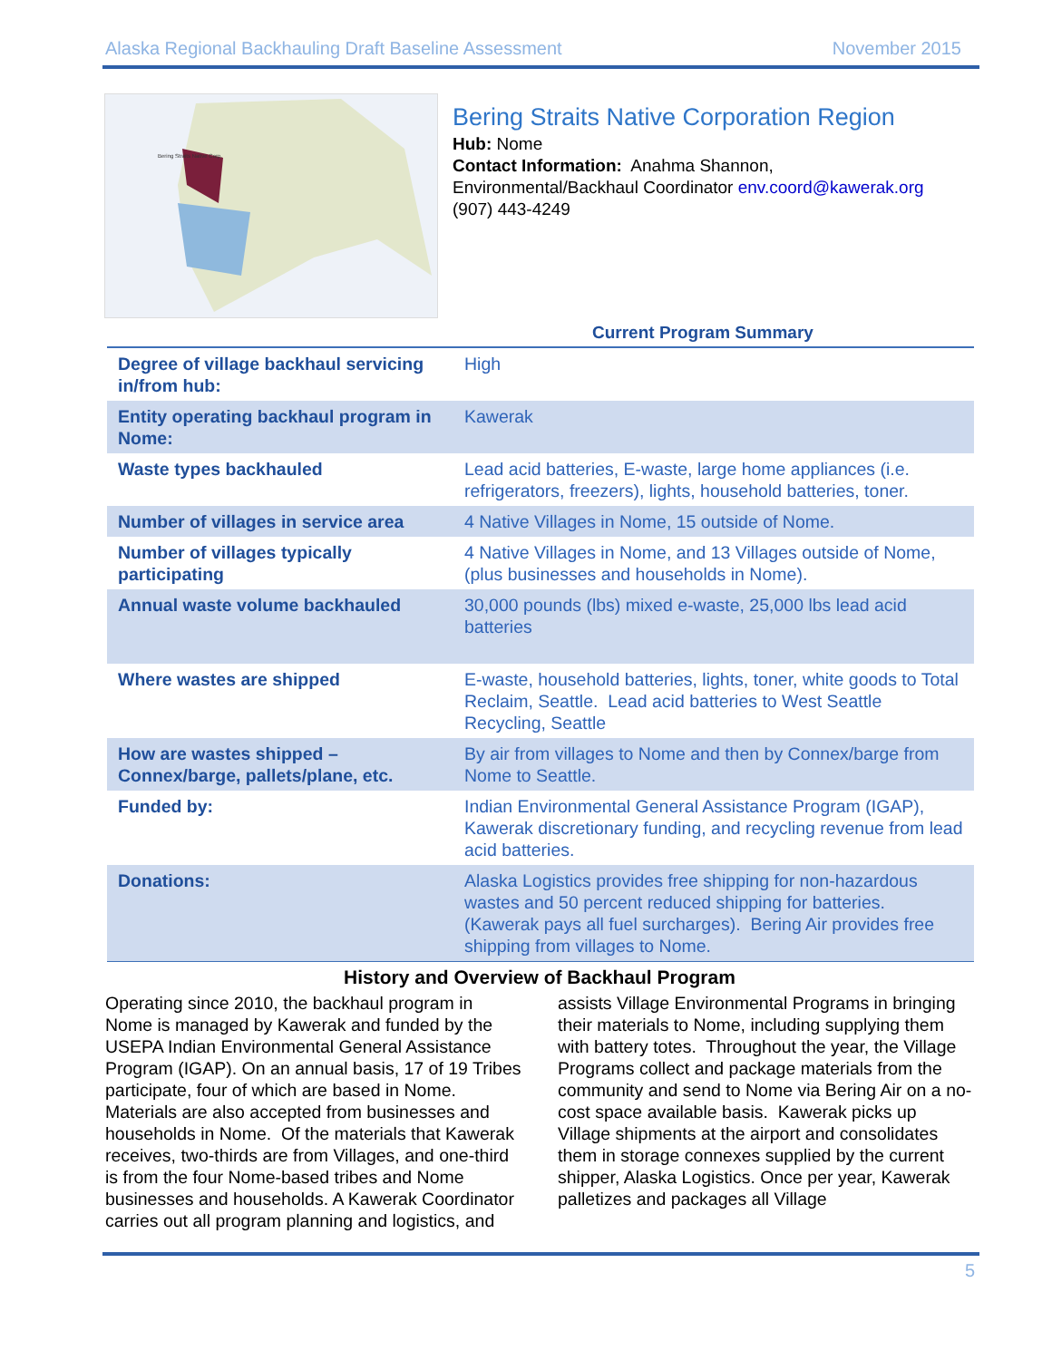Alaska Regional Backhauling Draft Baseline Assessment November 2015
Bering Straits Native Corp.
Bering Straits Native Corporation Region
Hub: Nome
Contact Information: Anahma Shannon,
Environmental/Backhaul Coordinator env.coord@kawerak.org
(907) 443-4249
Current Program Summary
| Degree of village backhaul servicing in/from hub: | High |
| Entity operating backhaul program in Nome: | Kawerak |
| Waste types backhauled | Lead acid batteries, E-waste, large home appliances (i.e. refrigerators, freezers), lights, household batteries, toner. |
| Number of villages in service area | 4 Native Villages in Nome, 15 outside of Nome. |
| Number of villages typically participating | 4 Native Villages in Nome, and 13 Villages outside of Nome, (plus businesses and households in Nome). |
| Annual waste volume backhauled | 30,000 pounds (lbs) mixed e-waste, 25,000 lbs lead acid batteries |
| Where wastes are shipped | E-waste, household batteries, lights, toner, white goods to Total Reclaim, Seattle. Lead acid batteries to West Seattle Recycling, Seattle |
| How are wastes shipped – Connex/barge, pallets/plane, etc. | By air from villages to Nome and then by Connex/barge from Nome to Seattle. |
| Funded by: | Indian Environmental General Assistance Program (IGAP), Kawerak discretionary funding, and recycling revenue from lead acid batteries. |
| Donations: | Alaska Logistics provides free shipping for non-hazardous wastes and 50 percent reduced shipping for batteries. (Kawerak pays all fuel surcharges). Bering Air provides free shipping from villages to Nome. |
History and Overview of Backhaul Program
Operating since 2010, the backhaul program in Nome is managed by Kawerak and funded by the USEPA Indian Environmental General Assistance Program (IGAP). On an annual basis, 17 of 19 Tribes participate, four of which are based in Nome. Materials are also accepted from businesses and households in Nome. Of the materials that Kawerak receives, two-thirds are from Villages, and one-third is from the four Nome-based tribes and Nome businesses and households. A Kawerak Coordinator carries out all program planning and logistics, and assists Village Environmental Programs in bringing their materials to Nome, including supplying them with battery totes. Throughout the year, the Village Programs collect and package materials from the community and send to Nome via Bering Air on a no-cost space available basis. Kawerak picks up Village shipments at the airport and consolidates them in storage connexes supplied by the current shipper, Alaska Logistics. Once per year, Kawerak palletizes and packages all Village
5